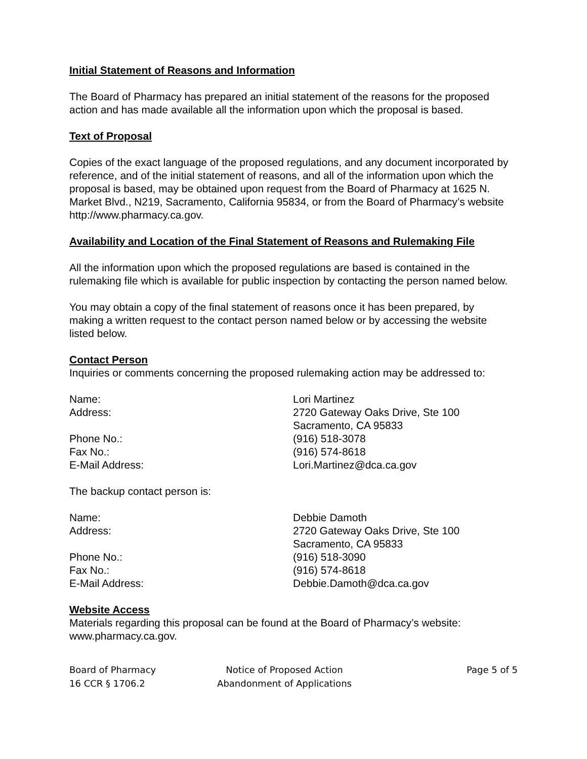Initial Statement of Reasons and Information
The Board of Pharmacy has prepared an initial statement of the reasons for the proposed action and has made available all the information upon which the proposal is based.
Text of Proposal
Copies of the exact language of the proposed regulations, and any document incorporated by reference, and of the initial statement of reasons, and all of the information upon which the proposal is based, may be obtained upon request from the Board of Pharmacy at 1625 N. Market Blvd., N219, Sacramento, California 95834, or from the Board of Pharmacy’s website http://www.pharmacy.ca.gov.
Availability and Location of the Final Statement of Reasons and Rulemaking File
All the information upon which the proposed regulations are based is contained in the rulemaking file which is available for public inspection by contacting the person named below.
You may obtain a copy of the final statement of reasons once it has been prepared, by making a written request to the contact person named below or by accessing the website listed below.
Contact Person
Inquiries or comments concerning the proposed rulemaking action may be addressed to:
| Name: | Lori Martinez |
| Address: | 2720 Gateway Oaks Drive, Ste 100 Sacramento, CA 95833 |
| Phone No.: | (916) 518-3078 |
| Fax No.: | (916) 574-8618 |
| E-Mail Address: | Lori.Martinez@dca.ca.gov |
The backup contact person is:
| Name: | Debbie Damoth |
| Address: | 2720 Gateway Oaks Drive, Ste 100 Sacramento, CA 95833 |
| Phone No.: | (916) 518-3090 |
| Fax No.: | (916) 574-8618 |
| E-Mail Address: | Debbie.Damoth@dca.ca.gov |
Website Access
Materials regarding this proposal can be found at the Board of Pharmacy’s website: www.pharmacy.ca.gov.
Board of Pharmacy
16 CCR § 1706.2
Notice of Proposed Action
Abandonment of Applications
Page 5 of 5